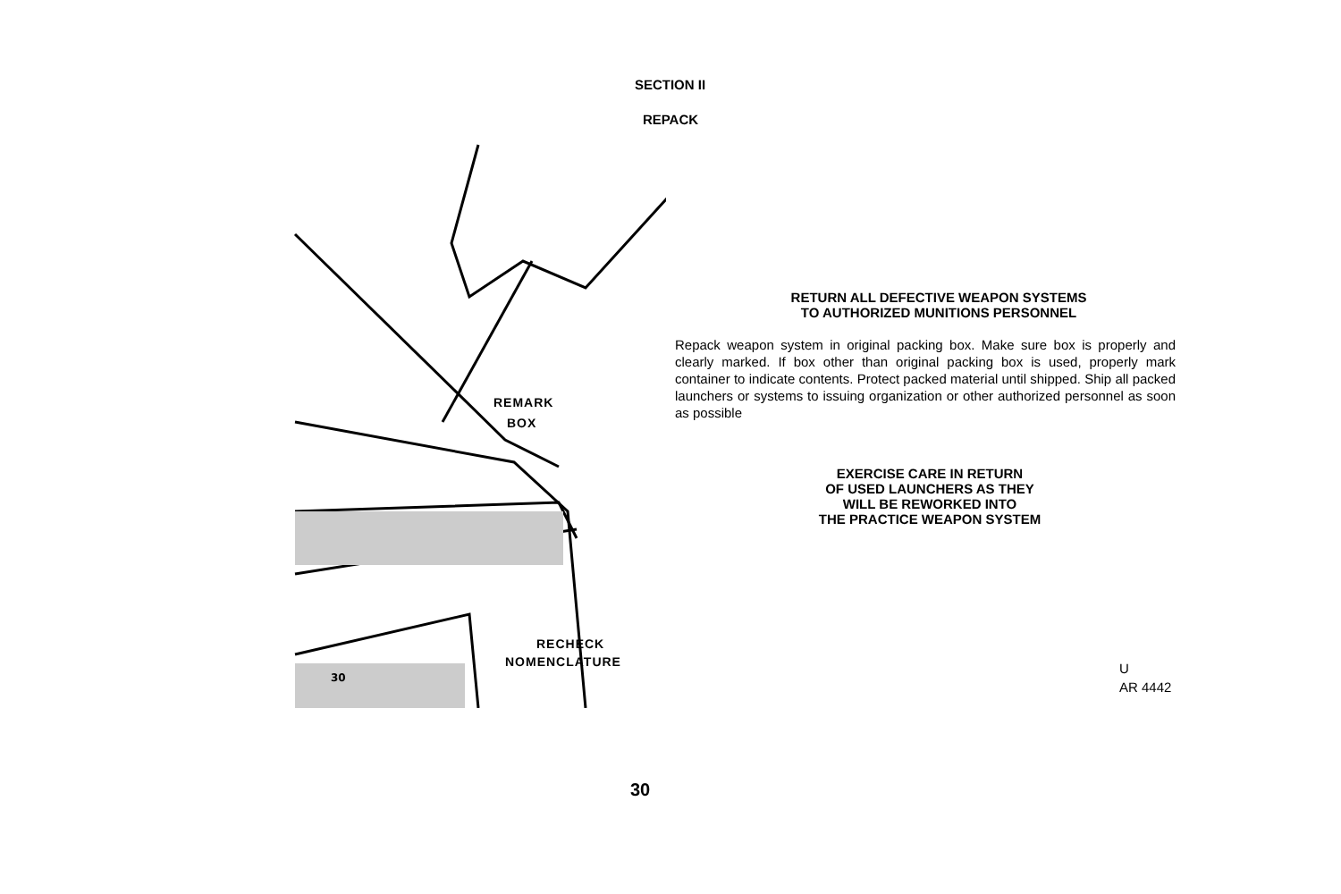SECTION II
REPACK
30
REMARK
BOX
RECHECK
NOMENCLATURE
RETURN ALL DEFECTIVE WEAPON SYSTEMS
TO AUTHORIZED MUNITIONS PERSONNEL
Repack weapon system in original packing box. Make sure box is properly and clearly marked. If box other than original packing box is used, properly mark container to indicate contents. Protect packed material until shipped. Ship all packed launchers or systems to issuing organization or other authorized personnel as soon as possible
EXERCISE CARE IN RETURN
OF USED LAUNCHERS AS THEY
WILL BE REWORKED INTO
THE PRACTICE WEAPON SYSTEM
U
AR 4442
30